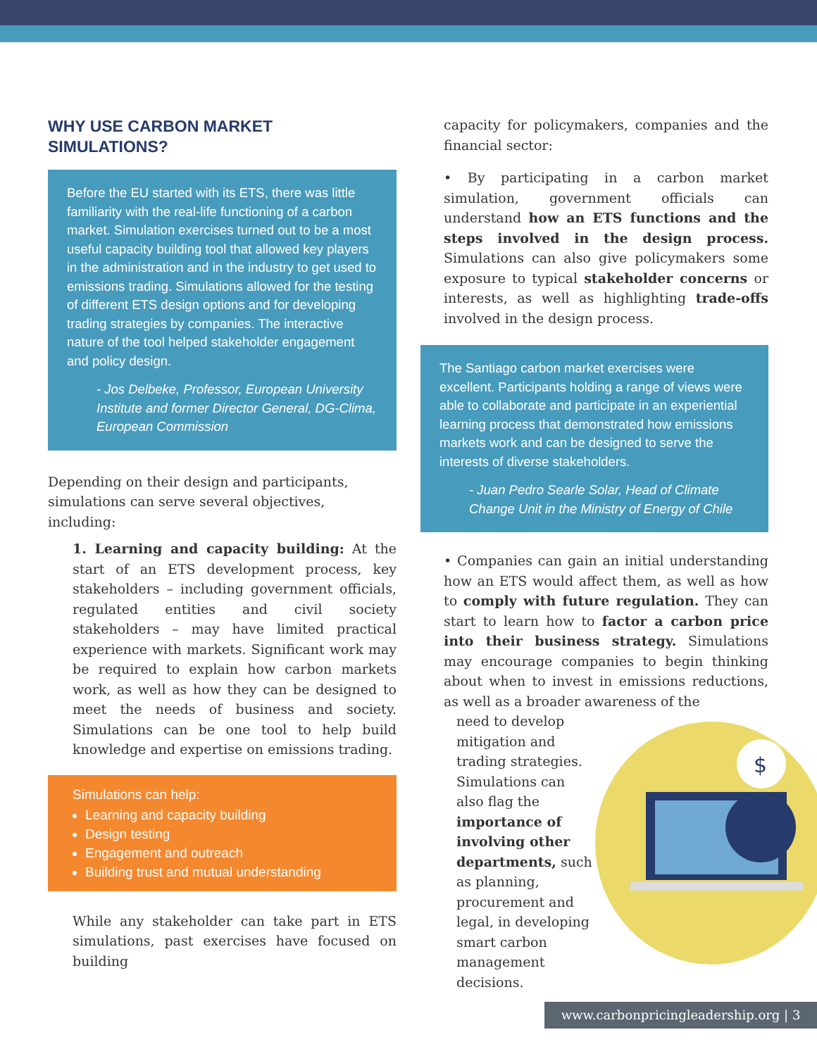$
WHY USE CARBON MARKET SIMULATIONS?
Before the EU started with its ETS, there was little familiarity with the real-life functioning of a carbon market. Simulation exercises turned out to be a most useful capacity building tool that allowed key players in the administration and in the industry to get used to emissions trading. Simulations allowed for the testing of different ETS design options and for developing trading strategies by companies. The interactive nature of the tool helped stakeholder engagement and policy design.
- Jos Delbeke, Professor, European University Institute and former Director General, DG-Clima, European Commission
Depending on their design and participants, simulations can serve several objectives, including:
1. Learning and capacity building: At the start of an ETS development process, key stakeholders – including government officials, regulated entities and civil society stakeholders – may have limited practical experience with markets. Significant work may be required to explain how carbon markets work, as well as how they can be designed to meet the needs of business and society. Simulations can be one tool to help build knowledge and expertise on emissions trading.
Simulations can help:
Learning and capacity building
Design testing
Engagement and outreach
Building trust and mutual understanding
While any stakeholder can take part in ETS simulations, past exercises have focused on building
capacity for policymakers, companies and the financial sector:
• By participating in a carbon market simulation, government officials can understand how an ETS functions and the steps involved in the design process. Simulations can also give policymakers some exposure to typical stakeholder concerns or interests, as well as highlighting trade-offs involved in the design process.
The Santiago carbon market exercises were excellent. Participants holding a range of views were able to collaborate and participate in an experiential learning process that demonstrated how emissions markets work and can be designed to serve the interests of diverse stakeholders.
- Juan Pedro Searle Solar, Head of Climate Change Unit in the Ministry of Energy of Chile
• Companies can gain an initial understanding how an ETS would affect them, as well as how to comply with future regulation. They can start to learn how to factor a carbon price into their business strategy. Simulations may encourage companies to begin thinking about when to invest in emissions reductions, as well as a broader awareness of the
need to develop mitigation and trading strategies. Simulations can also flag the importance of involving other departments, such as planning, procurement and legal, in developing smart carbon management decisions.
www.carbonpricingleadership.org | 3